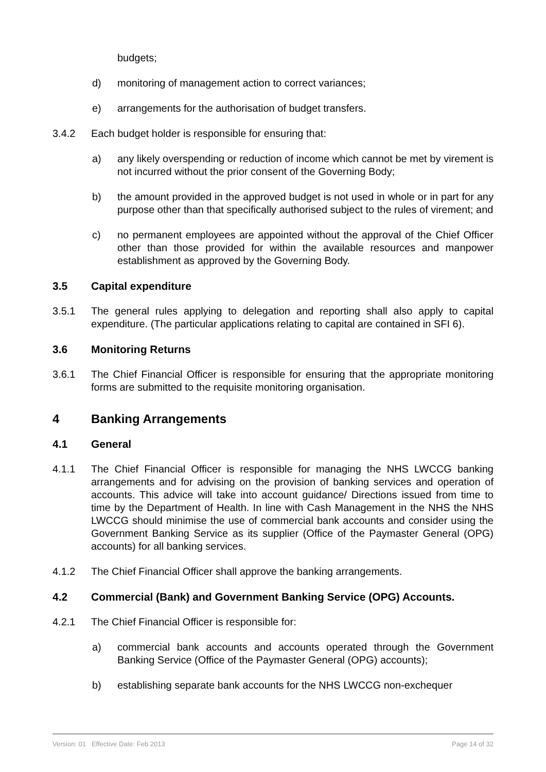budgets;
d) monitoring of management action to correct variances;
e) arrangements for the authorisation of budget transfers.
3.4.2 Each budget holder is responsible for ensuring that:
a) any likely overspending or reduction of income which cannot be met by virement is not incurred without the prior consent of the Governing Body;
b) the amount provided in the approved budget is not used in whole or in part for any purpose other than that specifically authorised subject to the rules of virement; and
c) no permanent employees are appointed without the approval of the Chief Officer other than those provided for within the available resources and manpower establishment as approved by the Governing Body.
3.5 Capital expenditure
3.5.1 The general rules applying to delegation and reporting shall also apply to capital expenditure. (The particular applications relating to capital are contained in SFI 6).
3.6 Monitoring Returns
3.6.1 The Chief Financial Officer is responsible for ensuring that the appropriate monitoring forms are submitted to the requisite monitoring organisation.
4 Banking Arrangements
4.1 General
4.1.1 The Chief Financial Officer is responsible for managing the NHS LWCCG banking arrangements and for advising on the provision of banking services and operation of accounts. This advice will take into account guidance/ Directions issued from time to time by the Department of Health. In line with Cash Management in the NHS the NHS LWCCG should minimise the use of commercial bank accounts and consider using the Government Banking Service as its supplier (Office of the Paymaster General (OPG) accounts) for all banking services.
4.1.2 The Chief Financial Officer shall approve the banking arrangements.
4.2 Commercial (Bank) and Government Banking Service (OPG) Accounts.
4.2.1 The Chief Financial Officer is responsible for:
a) commercial bank accounts and accounts operated through the Government Banking Service (Office of the Paymaster General (OPG) accounts);
b) establishing separate bank accounts for the NHS LWCCG non-exchequer
Version: 01 Effective Date: Feb 2013 Page 14 of 32